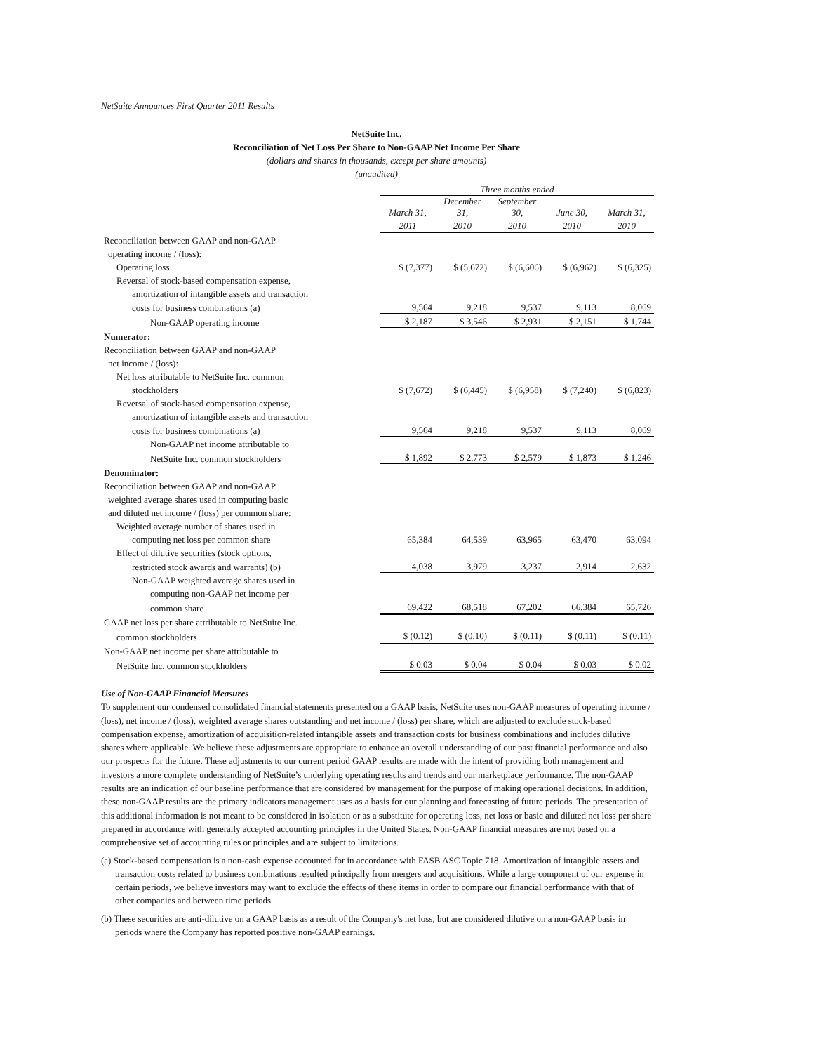NetSuite Announces First Quarter 2011 Results
NetSuite Inc.
Reconciliation of Net Loss Per Share to Non-GAAP Net Income Per Share
(dollars and shares in thousands, except per share amounts)
(unaudited)
| | Three months ended | | | | |
| | March 31, | December 31, | September 30, | June 30, | March 31, |
| | 2011 | 2010 | 2010 | 2010 | 2010 |
| Reconciliation between GAAP and non-GAAP | | | | | |
| operating income / (loss): | | | | | |
| Operating loss | $ (7,377) | $ (5,672) | $ (6,606) | $ (6,962) | $ (6,325) |
| Reversal of stock-based compensation expense, | | | | | |
| amortization of intangible assets and transaction | | | | | |
| costs for business combinations (a) | 9,564 | 9,218 | 9,537 | 9,113 | 8,069 |
| Non-GAAP operating income | $ 2,187 | $ 3,546 | $ 2,931 | $ 2,151 | $ 1,744 |
| Numerator: | | | | | |
| Reconciliation between GAAP and non-GAAP | | | | | |
| net income / (loss): | | | | | |
| Net loss attributable to NetSuite Inc. common | | | | | |
| stockholders | $ (7,672) | $ (6,445) | $ (6,958) | $ (7,240) | $ (6,823) |
| Reversal of stock-based compensation expense, | | | | | |
| amortization of intangible assets and transaction | | | | | |
| costs for business combinations (a) | 9,564 | 9,218 | 9,537 | 9,113 | 8,069 |
| Non-GAAP net income attributable to | | | | | |
| NetSuite Inc. common stockholders | $ 1,892 | $ 2,773 | $ 2,579 | $ 1,873 | $ 1,246 |
| Denominator: | | | | | |
| Reconciliation between GAAP and non-GAAP | | | | | |
| weighted average shares used in computing basic | | | | | |
| and diluted net income / (loss) per common share: | | | | | |
| Weighted average number of shares used in | | | | | |
| computing net loss per common share | 65,384 | 64,539 | 63,965 | 63,470 | 63,094 |
| Effect of dilutive securities (stock options, | | | | | |
| restricted stock awards and warrants) (b) | 4,038 | 3,979 | 3,237 | 2,914 | 2,632 |
| Non-GAAP weighted average shares used in | | | | | |
| computing non-GAAP net income per | | | | | |
| common share | 69,422 | 68,518 | 67,202 | 66,384 | 65,726 |
| GAAP net loss per share attributable to NetSuite Inc. | | | | | |
| common stockholders | $ (0.12) | $ (0.10) | $ (0.11) | $ (0.11) | $ (0.11) |
| Non-GAAP net income per share attributable to | | | | | |
| NetSuite Inc. common stockholders | $ 0.03 | $ 0.04 | $ 0.04 | $ 0.03 | $ 0.02 |
Use of Non-GAAP Financial Measures
To supplement our condensed consolidated financial statements presented on a GAAP basis, NetSuite uses non-GAAP measures of operating income / (loss), net income / (loss), weighted average shares outstanding and net income / (loss) per share, which are adjusted to exclude stock-based compensation expense, amortization of acquisition-related intangible assets and transaction costs for business combinations and includes dilutive shares where applicable. We believe these adjustments are appropriate to enhance an overall understanding of our past financial performance and also our prospects for the future. These adjustments to our current period GAAP results are made with the intent of providing both management and investors a more complete understanding of NetSuite’s underlying operating results and trends and our marketplace performance. The non-GAAP results are an indication of our baseline performance that are considered by management for the purpose of making operational decisions. In addition, these non-GAAP results are the primary indicators management uses as a basis for our planning and forecasting of future periods. The presentation of this additional information is not meant to be considered in isolation or as a substitute for operating loss, net loss or basic and diluted net loss per share prepared in accordance with generally accepted accounting principles in the United States. Non-GAAP financial measures are not based on a comprehensive set of accounting rules or principles and are subject to limitations.
(a) Stock-based compensation is a non-cash expense accounted for in accordance with FASB ASC Topic 718. Amortization of intangible assets and transaction costs related to business combinations resulted principally from mergers and acquisitions. While a large component of our expense in certain periods, we believe investors may want to exclude the effects of these items in order to compare our financial performance with that of other companies and between time periods.
(b) These securities are anti-dilutive on a GAAP basis as a result of the Company's net loss, but are considered dilutive on a non-GAAP basis in periods where the Company has reported positive non-GAAP earnings.